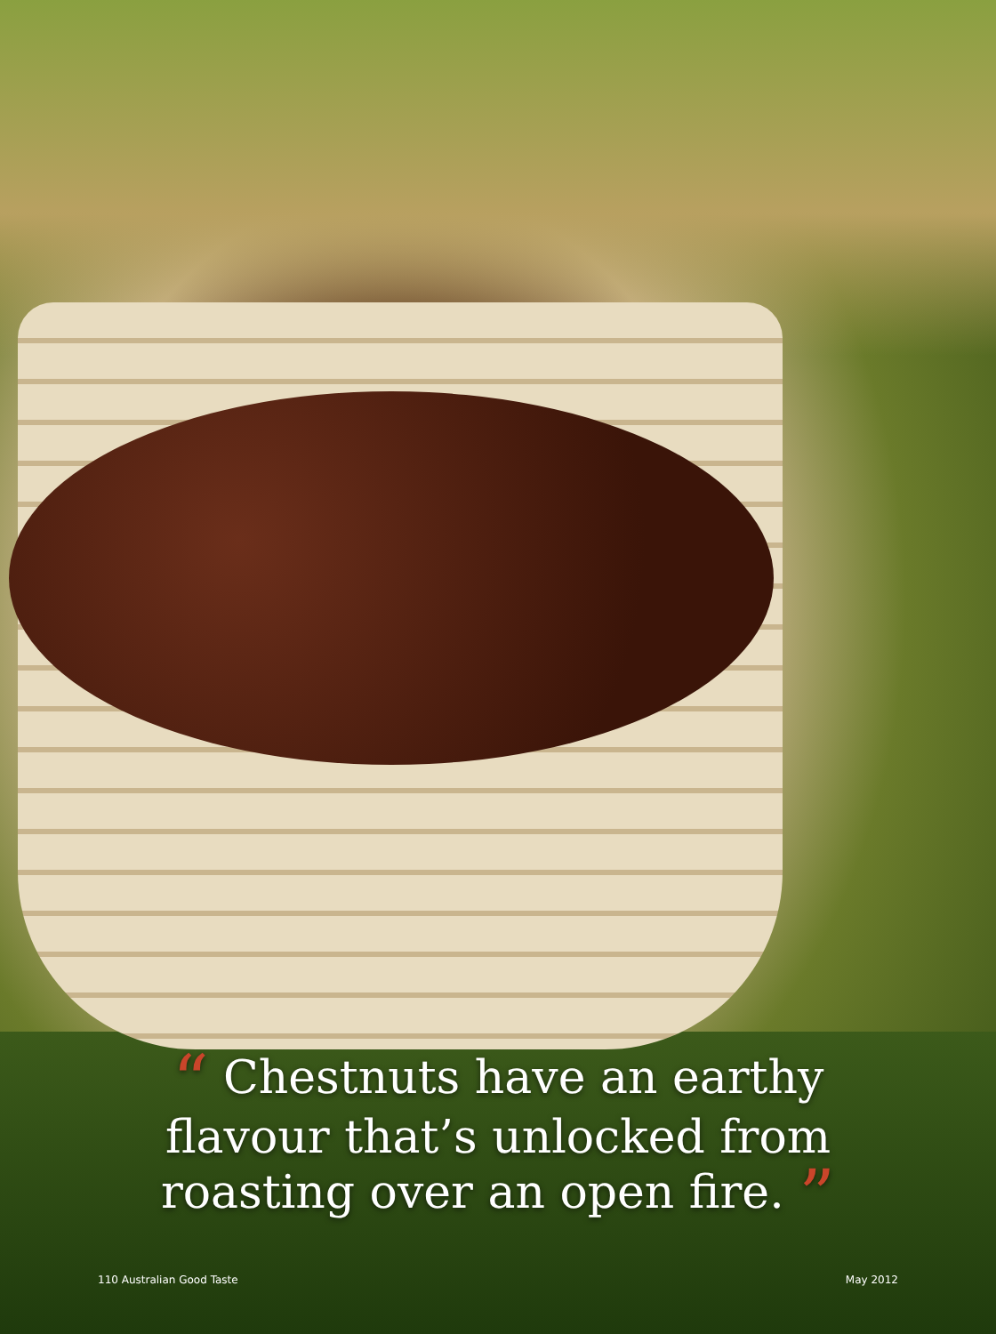“ Chestnuts have an earthy flavour that’s unlocked from roasting over an open fire. ”
110 Australian Good Taste May 2012